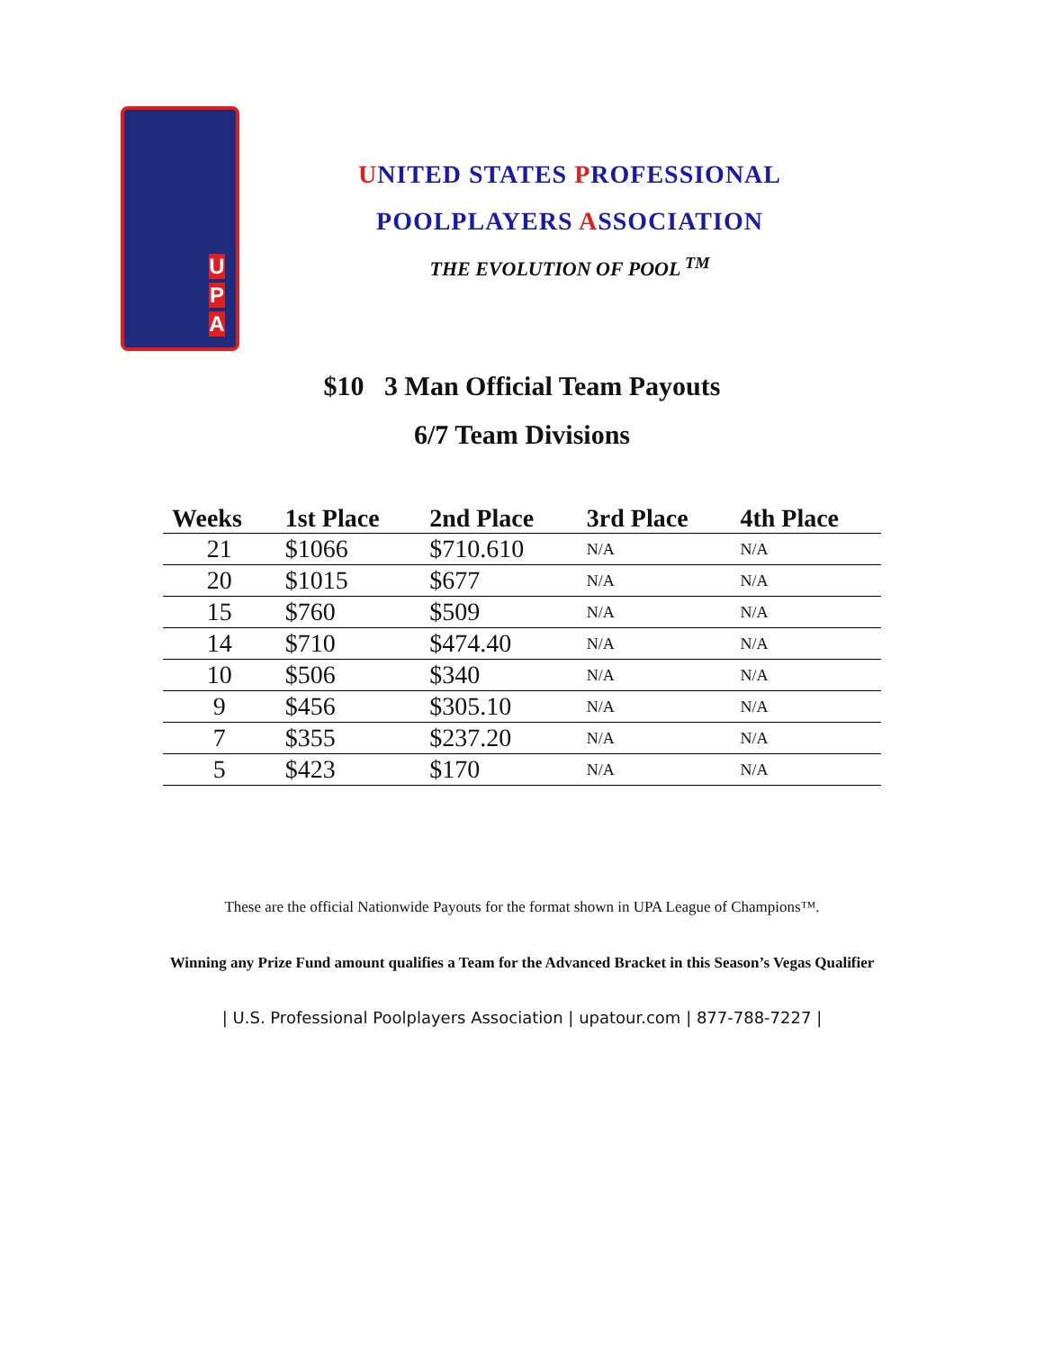U
P
A
UNITED STATES PROFESSIONAL
POOLPLAYERS ASSOCIATION
THE EVOLUTION OF POOL <sup>TM</sup>
$10 3 Man Official Team Payouts
6/7 Team Divisions
| Weeks | 1st Place | 2nd Place | 3rd Place | 4th Place |
| --- | --- | --- | --- | --- |
| 21 | $1066 | $710.610 | N/A | N/A |
| 20 | $1015 | $677 | N/A | N/A |
| 15 | $760 | $509 | N/A | N/A |
| 14 | $710 | $474.40 | N/A | N/A |
| 10 | $506 | $340 | N/A | N/A |
| 9 | $456 | $305.10 | N/A | N/A |
| 7 | $355 | $237.20 | N/A | N/A |
| 5 | $423 | $170 | N/A | N/A |
These are the official Nationwide Payouts for the format shown in UPA League of Champions™.
Winning any Prize Fund amount qualifies a Team for the Advanced Bracket in this Season’s Vegas Qualifier
| U.S. Professional Poolplayers Association | upatour.com | 877-788-7227 |